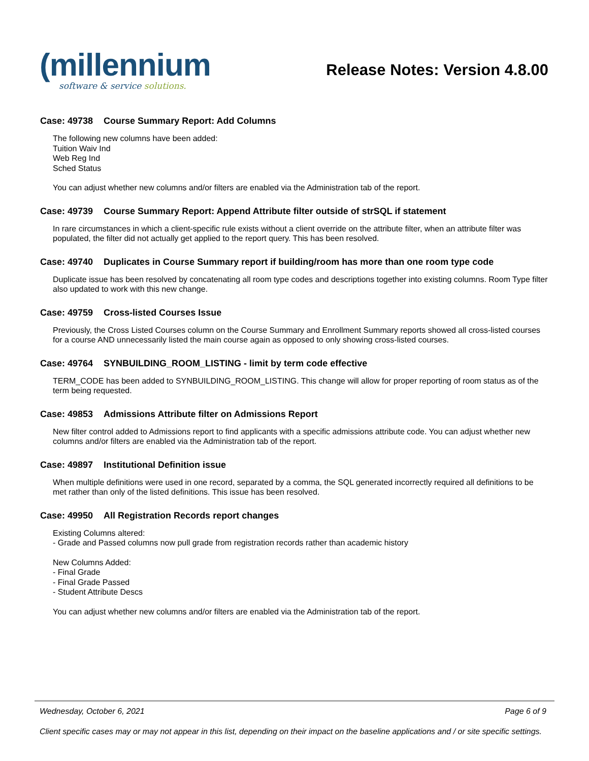(millennium
software & service solutions.
Release Notes: Version 4.8.00
Case: 49738 Course Summary Report: Add Columns
The following new columns have been added:
Tuition Waiv Ind
Web Reg Ind
Sched Status
You can adjust whether new columns and/or filters are enabled via the Administration tab of the report.
Case: 49739 Course Summary Report: Append Attribute filter outside of strSQL if statement
In rare circumstances in which a client-specific rule exists without a client override on the attribute filter, when an attribute filter was populated, the filter did not actually get applied to the report query. This has been resolved.
Case: 49740 Duplicates in Course Summary report if building/room has more than one room type code
Duplicate issue has been resolved by concatenating all room type codes and descriptions together into existing columns. Room Type filter also updated to work with this new change.
Case: 49759 Cross-listed Courses Issue
Previously, the Cross Listed Courses column on the Course Summary and Enrollment Summary reports showed all cross-listed courses for a course AND unnecessarily listed the main course again as opposed to only showing cross-listed courses.
Case: 49764 SYNBUILDING_ROOM_LISTING - limit by term code effective
TERM_CODE has been added to SYNBUILDING_ROOM_LISTING. This change will allow for proper reporting of room status as of the term being requested.
Case: 49853 Admissions Attribute filter on Admissions Report
New filter control added to Admissions report to find applicants with a specific admissions attribute code. You can adjust whether new columns and/or filters are enabled via the Administration tab of the report.
Case: 49897 Institutional Definition issue
When multiple definitions were used in one record, separated by a comma, the SQL generated incorrectly required all definitions to be met rather than only of the listed definitions. This issue has been resolved.
Case: 49950 All Registration Records report changes
Existing Columns altered:
- Grade and Passed columns now pull grade from registration records rather than academic history
New Columns Added:
- Final Grade
- Final Grade Passed
- Student Attribute Descs
You can adjust whether new columns and/or filters are enabled via the Administration tab of the report.
Wednesday, October 6, 2021 Page 6 of 9
Client specific cases may or may not appear in this list, depending on their impact on the baseline applications and / or site specific settings.